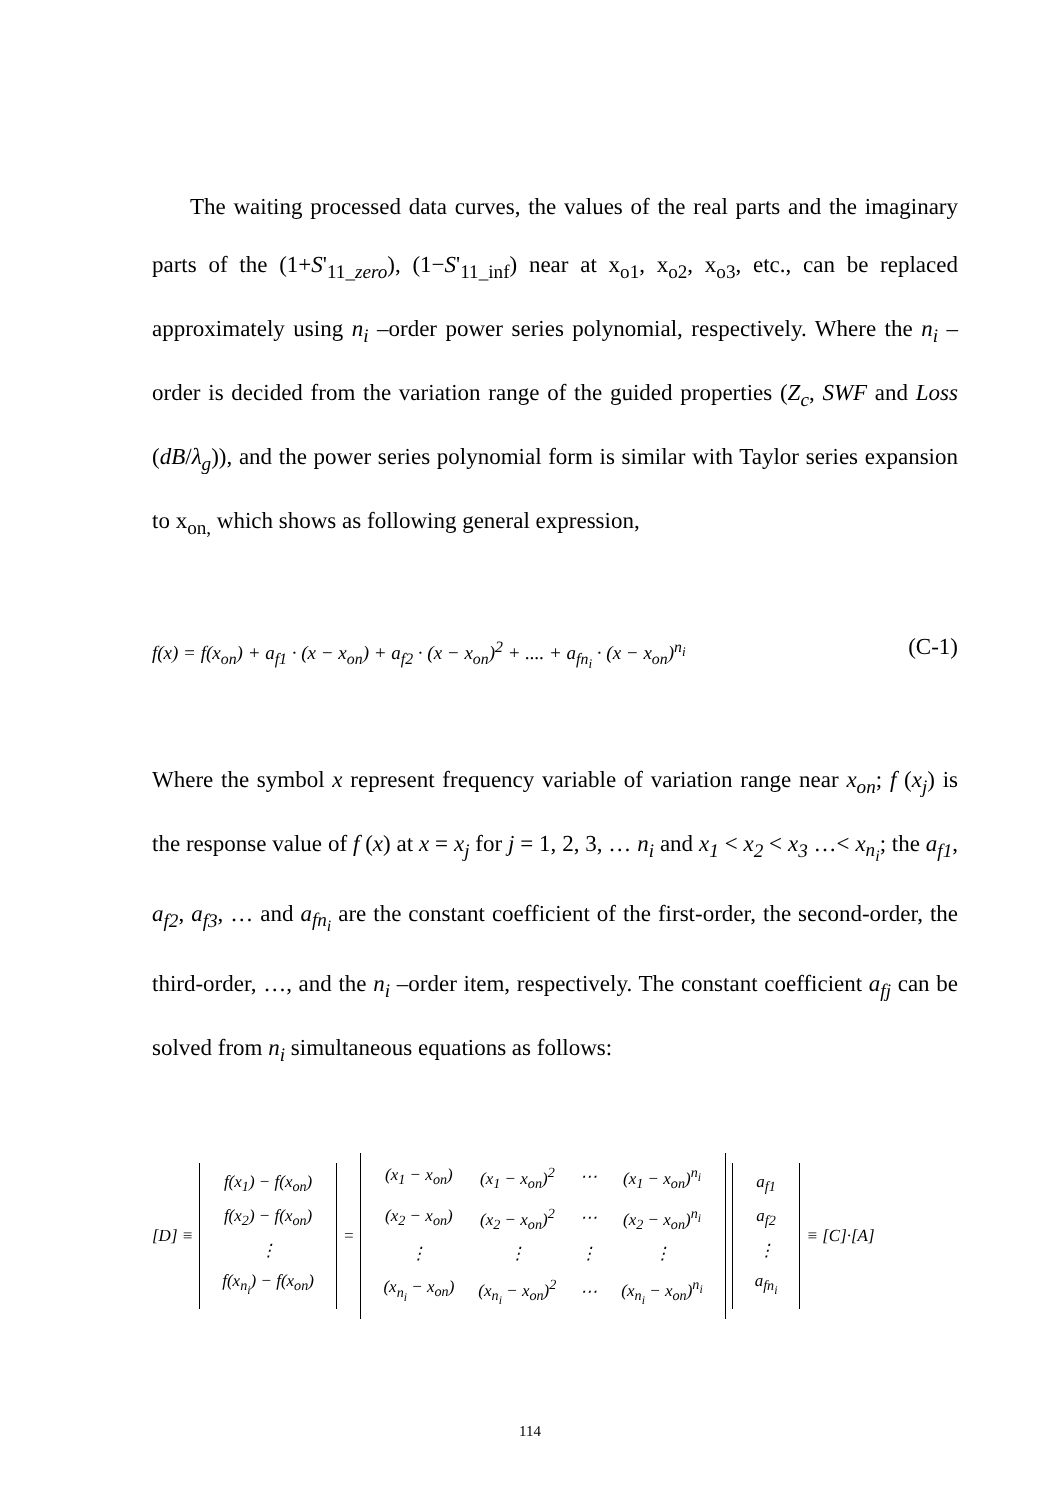The waiting processed data curves, the values of the real parts and the imaginary parts of the (1+S'<sub>11_zero</sub>), (1−S'<sub>11_inf</sub>) near at x<sub>o1</sub>, x<sub>o2</sub>, x<sub>o3</sub>, etc., can be replaced approximately using n<sub>i</sub> –order power series polynomial, respectively. Where the n<sub>i</sub> –order is decided from the variation range of the guided properties (Z<sub>c</sub>, SWF and Loss (dB/λ<sub>g</sub>)), and the power series polynomial form is similar with Taylor series expansion to x<sub>on,</sub> which shows as following general expression,
f(x) = f(x<sub>on</sub>) + a<sub>f1</sub> · (x − x<sub>on</sub>) + a<sub>f2</sub> · (x − x<sub>on</sub>)<sup>2</sup> + .... + a<sub>fn<sub>i</sub></sub> · (x − x<sub>on</sub>)<sup>n<sub>i</sub></sup> (C-1)
Where the symbol x represent frequency variable of variation range near x<sub>on</sub>; f (x<sub>j</sub>) is the response value of f (x) at x = x<sub>j</sub> for j = 1, 2, 3, … n<sub>i</sub> and x<sub>1</sub> < x<sub>2</sub> < x<sub>3</sub> …< x<sub>n<sub>i</sub></sub>; the a<sub>f1</sub>, a<sub>f2</sub>, a<sub>f3</sub>, … and a<sub>fn<sub>i</sub></sub> are the constant coefficient of the first-order, the second-order, the third-order, …, and the n<sub>i</sub> –order item, respectively. The constant coefficient a<sub>fj</sub> can be solved from n<sub>i</sub> simultaneous equations as follows:
[D] ≡
| f(x<sub>1</sub>) − f(x<sub>on</sub>) |
| f(x<sub>2</sub>) − f(x<sub>on</sub>) |
| ⋮ |
| f(x<sub>n<sub>i</sub></sub>) − f(x<sub>on</sub>) |
=
| (x<sub>1</sub> − x<sub>on</sub>) | (x<sub>1</sub> − x<sub>on</sub>)<sup>2</sup> | ⋯ | (x<sub>1</sub> − x<sub>on</sub>)<sup>n<sub>i</sub></sup> |
| (x<sub>2</sub> − x<sub>on</sub>) | (x<sub>2</sub> − x<sub>on</sub>)<sup>2</sup> | ⋯ | (x<sub>2</sub> − x<sub>on</sub>)<sup>n<sub>i</sub></sup> |
| ⋮ | ⋮ | ⋮ | ⋮ |
| (x<sub>n<sub>i</sub></sub> − x<sub>on</sub>) | (x<sub>n<sub>i</sub></sub> − x<sub>on</sub>)<sup>2</sup> | ⋯ | (x<sub>n<sub>i</sub></sub> − x<sub>on</sub>)<sup>n<sub>i</sub></sup> |
| a<sub>f1</sub> |
| a<sub>f2</sub> |
| ⋮ |
| a<sub>fn<sub>i</sub></sub> |
≡ [C]·[A]
114